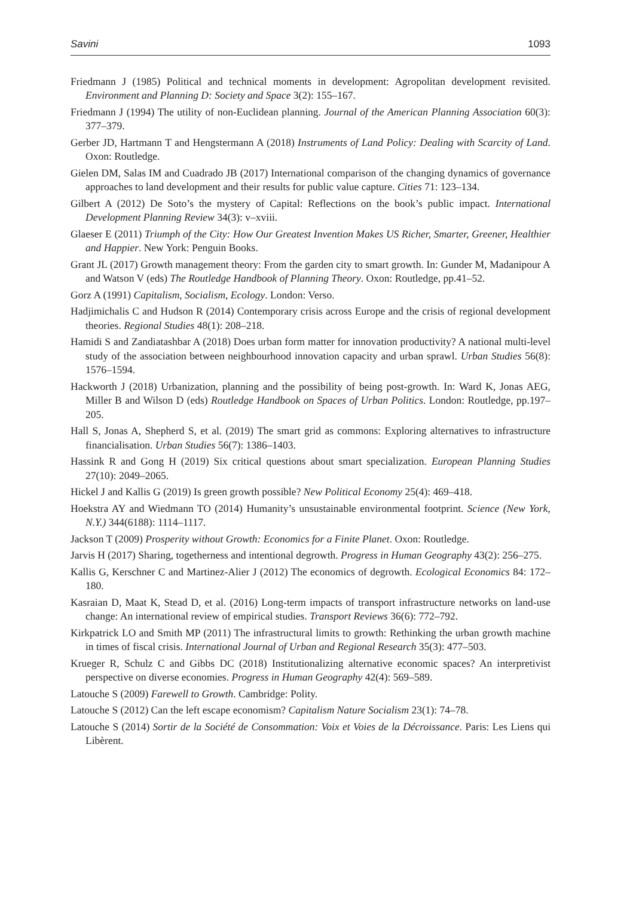Savini 1093
Friedmann J (1985) Political and technical moments in development: Agropolitan development revisited. Environment and Planning D: Society and Space 3(2): 155–167.
Friedmann J (1994) The utility of non-Euclidean planning. Journal of the American Planning Association 60(3): 377–379.
Gerber JD, Hartmann T and Hengstermann A (2018) Instruments of Land Policy: Dealing with Scarcity of Land. Oxon: Routledge.
Gielen DM, Salas IM and Cuadrado JB (2017) International comparison of the changing dynamics of governance approaches to land development and their results for public value capture. Cities 71: 123–134.
Gilbert A (2012) De Soto’s the mystery of Capital: Reflections on the book’s public impact. International Development Planning Review 34(3): v–xviii.
Glaeser E (2011) Triumph of the City: How Our Greatest Invention Makes US Richer, Smarter, Greener, Healthier and Happier. New York: Penguin Books.
Grant JL (2017) Growth management theory: From the garden city to smart growth. In: Gunder M, Madanipour A and Watson V (eds) The Routledge Handbook of Planning Theory. Oxon: Routledge, pp.41–52.
Gorz A (1991) Capitalism, Socialism, Ecology. London: Verso.
Hadjimichalis C and Hudson R (2014) Contemporary crisis across Europe and the crisis of regional development theories. Regional Studies 48(1): 208–218.
Hamidi S and Zandiatashbar A (2018) Does urban form matter for innovation productivity? A national multi-level study of the association between neighbourhood innovation capacity and urban sprawl. Urban Studies 56(8): 1576–1594.
Hackworth J (2018) Urbanization, planning and the possibility of being post-growth. In: Ward K, Jonas AEG, Miller B and Wilson D (eds) Routledge Handbook on Spaces of Urban Politics. London: Routledge, pp.197–205.
Hall S, Jonas A, Shepherd S, et al. (2019) The smart grid as commons: Exploring alternatives to infrastructure financialisation. Urban Studies 56(7): 1386–1403.
Hassink R and Gong H (2019) Six critical questions about smart specialization. European Planning Studies 27(10): 2049–2065.
Hickel J and Kallis G (2019) Is green growth possible? New Political Economy 25(4): 469–418.
Hoekstra AY and Wiedmann TO (2014) Humanity’s unsustainable environmental footprint. Science (New York, N.Y.) 344(6188): 1114–1117.
Jackson T (2009) Prosperity without Growth: Economics for a Finite Planet. Oxon: Routledge.
Jarvis H (2017) Sharing, togetherness and intentional degrowth. Progress in Human Geography 43(2): 256–275.
Kallis G, Kerschner C and Martinez-Alier J (2012) The economics of degrowth. Ecological Economics 84: 172–180.
Kasraian D, Maat K, Stead D, et al. (2016) Long-term impacts of transport infrastructure networks on land-use change: An international review of empirical studies. Transport Reviews 36(6): 772–792.
Kirkpatrick LO and Smith MP (2011) The infrastructural limits to growth: Rethinking the urban growth machine in times of fiscal crisis. International Journal of Urban and Regional Research 35(3): 477–503.
Krueger R, Schulz C and Gibbs DC (2018) Institutionalizing alternative economic spaces? An interpretivist perspective on diverse economies. Progress in Human Geography 42(4): 569–589.
Latouche S (2009) Farewell to Growth. Cambridge: Polity.
Latouche S (2012) Can the left escape economism? Capitalism Nature Socialism 23(1): 74–78.
Latouche S (2014) Sortir de la Société de Consommation: Voix et Voies de la Décroissance. Paris: Les Liens qui Libèrent.